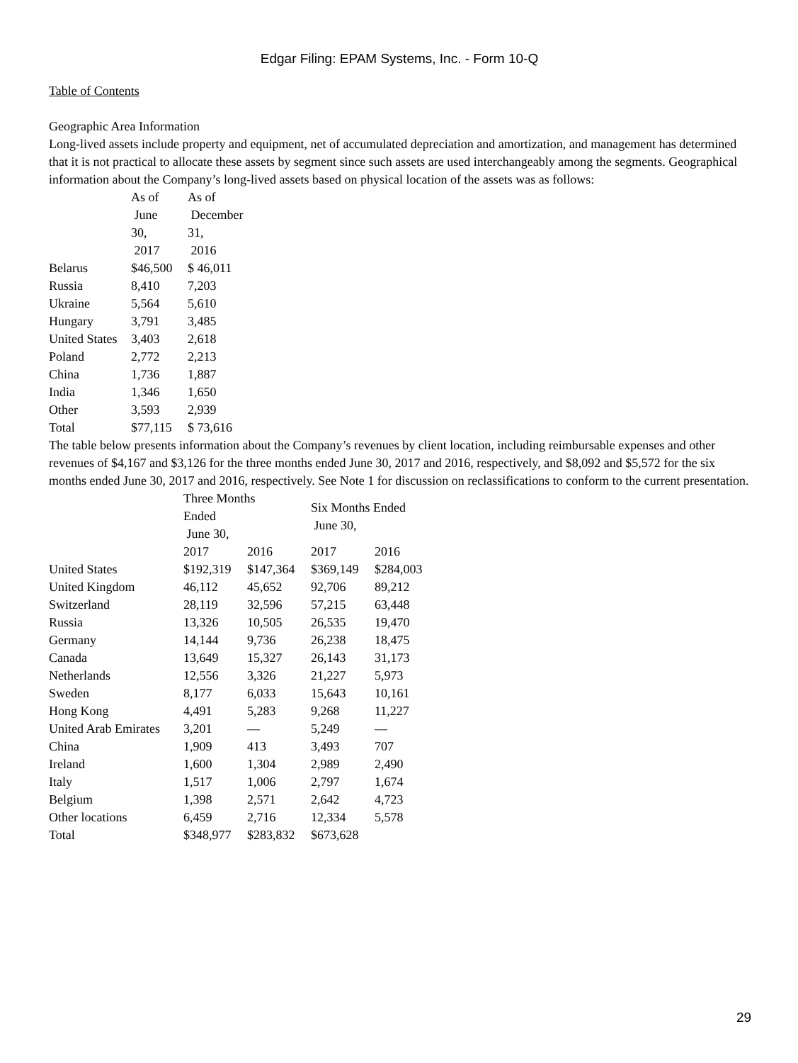Edgar Filing: EPAM Systems, Inc. - Form 10-Q
Table of Contents
Geographic Area Information
Long-lived assets include property and equipment, net of accumulated depreciation and amortization, and management has determined that it is not practical to allocate these assets by segment since such assets are used interchangeably among the segments. Geographical information about the Company’s long-lived assets based on physical location of the assets was as follows:
| | As of June 30, 2017 | As of December 31, 2016 |
| --- | --- | --- |
| Belarus | $46,500 | $ 46,011 |
| Russia | 8,410 | 7,203 |
| Ukraine | 5,564 | 5,610 |
| Hungary | 3,791 | 3,485 |
| United States | 3,403 | 2,618 |
| Poland | 2,772 | 2,213 |
| China | 1,736 | 1,887 |
| India | 1,346 | 1,650 |
| Other | 3,593 | 2,939 |
| Total | $77,115 | $ 73,616 |
The table below presents information about the Company’s revenues by client location, including reimbursable expenses and other revenues of $4,167 and $3,126 for the three months ended June 30, 2017 and 2016, respectively, and $8,092 and $5,572 for the six months ended June 30, 2017 and 2016, respectively. See Note 1 for discussion on reclassifications to conform to the current presentation.
| | Three Months Ended June 30, | | Six Months Ended June 30, | |
| --- | --- | --- | --- | --- |
| | 2017 | 2016 | 2017 | 2016 |
| United States | $192,319 | $147,364 | $369,149 | $284,003 |
| United Kingdom | 46,112 | 45,652 | 92,706 | 89,212 |
| Switzerland | 28,119 | 32,596 | 57,215 | 63,448 |
| Russia | 13,326 | 10,505 | 26,535 | 19,470 |
| Germany | 14,144 | 9,736 | 26,238 | 18,475 |
| Canada | 13,649 | 15,327 | 26,143 | 31,173 |
| Netherlands | 12,556 | 3,326 | 21,227 | 5,973 |
| Sweden | 8,177 | 6,033 | 15,643 | 10,161 |
| Hong Kong | 4,491 | 5,283 | 9,268 | 11,227 |
| United Arab Emirates | 3,201 | — | 5,249 | — |
| China | 1,909 | 413 | 3,493 | 707 |
| Ireland | 1,600 | 1,304 | 2,989 | 2,490 |
| Italy | 1,517 | 1,006 | 2,797 | 1,674 |
| Belgium | 1,398 | 2,571 | 2,642 | 4,723 |
| Other locations | 6,459 | 2,716 | 12,334 | 5,578 |
| Total | $348,977 | $283,832 | $673,628 | |
29